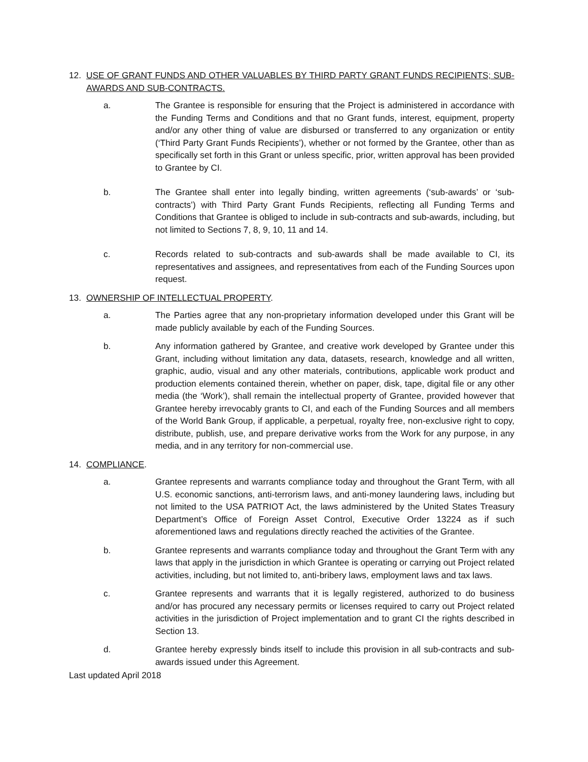12. USE OF GRANT FUNDS AND OTHER VALUABLES BY THIRD PARTY GRANT FUNDS RECIPIENTS; SUB-AWARDS AND SUB-CONTRACTS.
a. The Grantee is responsible for ensuring that the Project is administered in accordance with the Funding Terms and Conditions and that no Grant funds, interest, equipment, property and/or any other thing of value are disbursed or transferred to any organization or entity (‘Third Party Grant Funds Recipients’), whether or not formed by the Grantee, other than as specifically set forth in this Grant or unless specific, prior, written approval has been provided to Grantee by CI.
b. The Grantee shall enter into legally binding, written agreements (‘sub-awards’ or ‘sub-contracts’) with Third Party Grant Funds Recipients, reflecting all Funding Terms and Conditions that Grantee is obliged to include in sub-contracts and sub-awards, including, but not limited to Sections 7, 8, 9, 10, 11 and 14.
c. Records related to sub-contracts and sub-awards shall be made available to CI, its representatives and assignees, and representatives from each of the Funding Sources upon request.
13. OWNERSHIP OF INTELLECTUAL PROPERTY.
a. The Parties agree that any non-proprietary information developed under this Grant will be made publicly available by each of the Funding Sources.
b. Any information gathered by Grantee, and creative work developed by Grantee under this Grant, including without limitation any data, datasets, research, knowledge and all written, graphic, audio, visual and any other materials, contributions, applicable work product and production elements contained therein, whether on paper, disk, tape, digital file or any other media (the ‘Work’), shall remain the intellectual property of Grantee, provided however that Grantee hereby irrevocably grants to CI, and each of the Funding Sources and all members of the World Bank Group, if applicable, a perpetual, royalty free, non-exclusive right to copy, distribute, publish, use, and prepare derivative works from the Work for any purpose, in any media, and in any territory for non-commercial use.
14. COMPLIANCE.
a. Grantee represents and warrants compliance today and throughout the Grant Term, with all U.S. economic sanctions, anti-terrorism laws, and anti-money laundering laws, including but not limited to the USA PATRIOT Act, the laws administered by the United States Treasury Department’s Office of Foreign Asset Control, Executive Order 13224 as if such aforementioned laws and regulations directly reached the activities of the Grantee.
b. Grantee represents and warrants compliance today and throughout the Grant Term with any laws that apply in the jurisdiction in which Grantee is operating or carrying out Project related activities, including, but not limited to, anti-bribery laws, employment laws and tax laws.
c. Grantee represents and warrants that it is legally registered, authorized to do business and/or has procured any necessary permits or licenses required to carry out Project related activities in the jurisdiction of Project implementation and to grant CI the rights described in Section 13.
d. Grantee hereby expressly binds itself to include this provision in all sub-contracts and sub-awards issued under this Agreement.
Last updated April 2018